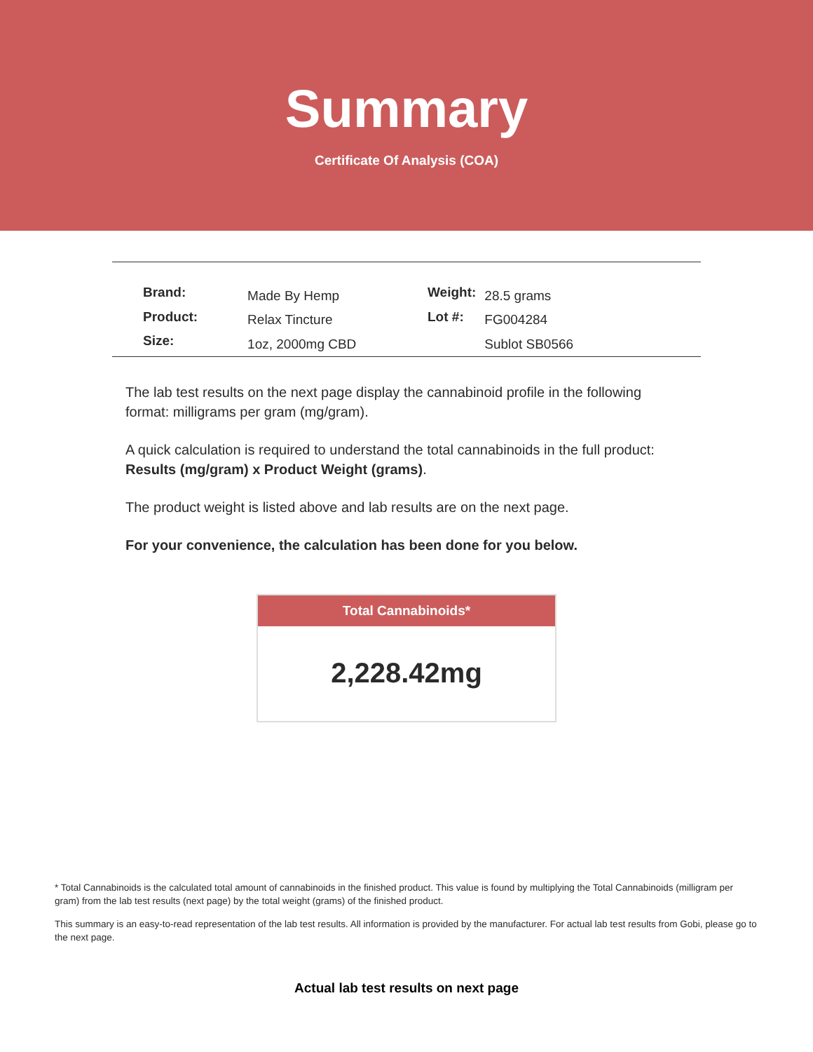Summary
Certificate Of Analysis (COA)
| Brand: | Made By Hemp |
| Product: | Relax Tincture |
| Size: | 1oz, 2000mg CBD |
| Weight: | 28.5 grams |
| Lot #: | FG004284 |
| | Sublot SB0566 |
The lab test results on the next page display the cannabinoid profile in the following format: milligrams per gram (mg/gram).
A quick calculation is required to understand the total cannabinoids in the full product: Results (mg/gram) x Product Weight (grams).
The product weight is listed above and lab results are on the next page.
For your convenience, the calculation has been done for you below.
Total Cannabinoids*
2,228.42mg
* Total Cannabinoids is the calculated total amount of cannabinoids in the finished product. This value is found by multiplying the Total Cannabinoids (milligram per gram) from the lab test results (next page) by the total weight (grams) of the finished product.
This summary is an easy-to-read representation of the lab test results. All information is provided by the manufacturer. For actual lab test results from Gobi, please go to the next page.
Actual lab test results on next page